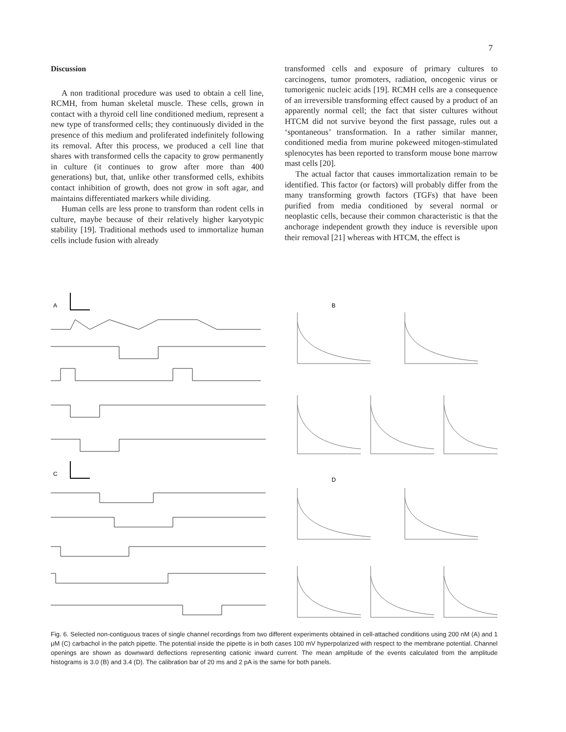7
Discussion
A non traditional procedure was used to obtain a cell line, RCMH, from human skeletal muscle. These cells, grown in contact with a thyroid cell line conditioned medium, represent a new type of transformed cells; they continuously divided in the presence of this medium and proliferated indefinitely following its removal. After this process, we produced a cell line that shares with transformed cells the capacity to grow permanently in culture (it continues to grow after more than 400 generations) but, that, unlike other transformed cells, exhibits contact inhibition of growth, does not grow in soft agar, and maintains differentiated markers while dividing.
Human cells are less prone to transform than rodent cells in culture, maybe because of their relatively higher karyotypic stability [19]. Traditional methods used to immortalize human cells include fusion with already
transformed cells and exposure of primary cultures to carcinogens, tumor promoters, radiation, oncogenic virus or tumorigenic nucleic acids [19]. RCMH cells are a consequence of an irreversible transforming effect caused by a product of an apparently normal cell; the fact that sister cultures without HTCM did not survive beyond the first passage, rules out a ‘spontaneous’ transformation. In a rather similar manner, conditioned media from murine pokeweed mitogen-stimulated splenocytes has been reported to transform mouse bone marrow mast cells [20].
The actual factor that causes immortalization remain to be identified. This factor (or factors) will probably differ from the many transforming growth factors (TGFs) that have been purified from media conditioned by several normal or neoplastic cells, because their common characteristic is that the anchorage independent growth they induce is reversible upon their removal [21] whereas with HTCM, the effect is
A
C
B
D
Fig. 6. Selected non-contiguous traces of single channel recordings from two different experiments obtained in cell-attached conditions using 200 nM (A) and 1 μM (C) carbachol in the patch pipette. The potential inside the pipette is in both cases 100 mV hyperpolarized with respect to the membrane potential. Channel openings are shown as downward deflections representing cationic inward current. The mean amplitude of the events calculated from the amplitude histograms is 3.0 (B) and 3.4 (D). The calibration bar of 20 ms and 2 pA is the same for both panels.